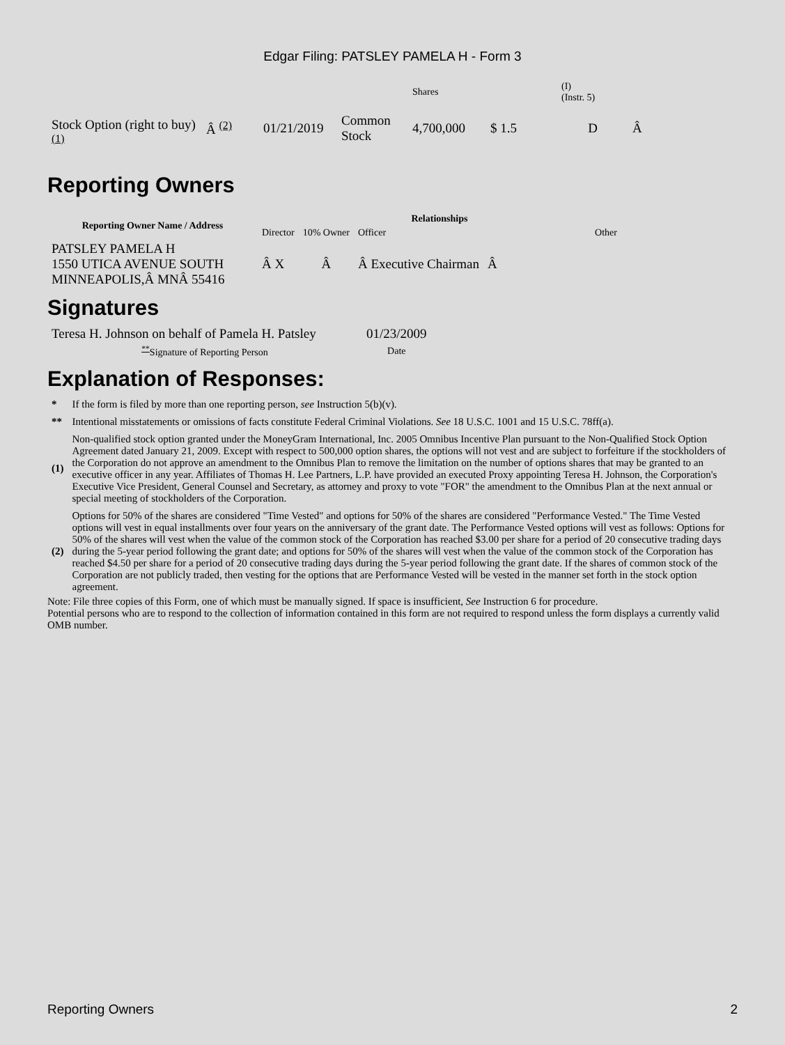Edgar Filing: PATSLEY PAMELA H - Form 3
| | | | | Shares | | (I) (Instr. 5) | |
| Stock Option (right to buy) <sup>(1)</sup> | Â <sup>(2)</sup> | 01/21/2019 | Common Stock | 4,700,000 | $ 1.5 | D | Â |
Reporting Owners
| Reporting Owner Name / Address | Relationships | | | |
| --- | --- | --- | --- | --- |
| | Director | 10% Owner | Officer | Other |
| PATSLEY PAMELA H 1550 UTICA AVENUE SOUTH MINNEAPOLIS,Â MNÂ 55416 | Â X | Â | Â Executive Chairman | Â |
Signatures
| Teresa H. Johnson on behalf of Pamela H. Patsley | 01/23/2009 |
| <sup>**</sup> Signature of Reporting Person | Date |
Explanation of Responses:
| * | If the form is filed by more than one reporting person, see Instruction 5(b)(v). |
| ** | Intentional misstatements or omissions of facts constitute Federal Criminal Violations. See 18 U.S.C. 1001 and 15 U.S.C. 78ff(a). |
| (1) | Non-qualified stock option granted under the MoneyGram International, Inc. 2005 Omnibus Incentive Plan pursuant to the Non-Qualified Stock Option Agreement dated January 21, 2009. Except with respect to 500,000 option shares, the options will not vest and are subject to forfeiture if the stockholders of the Corporation do not approve an amendment to the Omnibus Plan to remove the limitation on the number of options shares that may be granted to an executive officer in any year. Affiliates of Thomas H. Lee Partners, L.P. have provided an executed Proxy appointing Teresa H. Johnson, the Corporation's Executive Vice President, General Counsel and Secretary, as attorney and proxy to vote "FOR" the amendment to the Omnibus Plan at the next annual or special meeting of stockholders of the Corporation. |
| (2) | Options for 50% of the shares are considered "Time Vested" and options for 50% of the shares are considered "Performance Vested." The Time Vested options will vest in equal installments over four years on the anniversary of the grant date. The Performance Vested options will vest as follows: Options for 50% of the shares will vest when the value of the common stock of the Corporation has reached $3.00 per share for a period of 20 consecutive trading days during the 5-year period following the grant date; and options for 50% of the shares will vest when the value of the common stock of the Corporation has reached $4.50 per share for a period of 20 consecutive trading days during the 5-year period following the grant date. If the shares of common stock of the Corporation are not publicly traded, then vesting for the options that are Performance Vested will be vested in the manner set forth in the stock option agreement. |
Note: File three copies of this Form, one of which must be manually signed. If space is insufficient, See Instruction 6 for procedure.
Potential persons who are to respond to the collection of information contained in this form are not required to respond unless the form displays a currently valid OMB number.
Reporting Owners 2